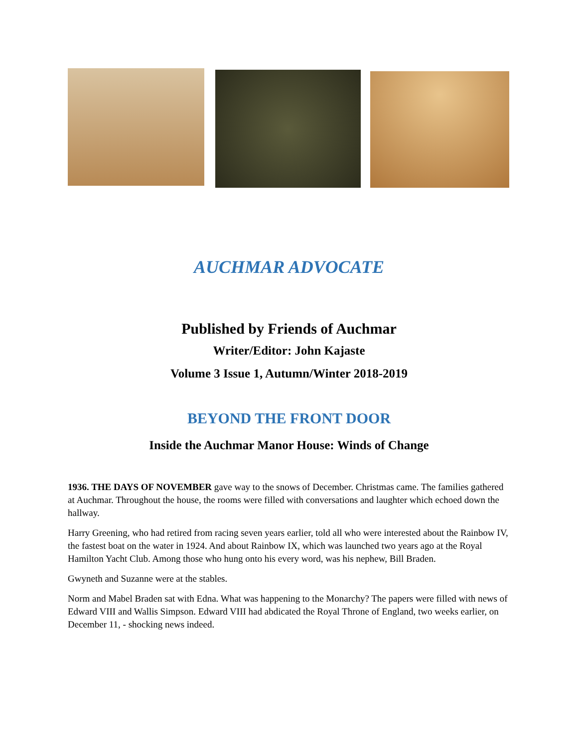AUCHMAR ADVOCATE
Published by Friends of Auchmar
Writer/Editor: John Kajaste
Volume 3 Issue 1, Autumn/Winter 2018-2019
BEYOND THE FRONT DOOR
Inside the Auchmar Manor House: Winds of Change
1936. THE DAYS OF NOVEMBER gave way to the snows of December. Christmas came. The families gathered at Auchmar. Throughout the house, the rooms were filled with conversations and laughter which echoed down the hallway.
Harry Greening, who had retired from racing seven years earlier, told all who were interested about the Rainbow IV, the fastest boat on the water in 1924. And about Rainbow IX, which was launched two years ago at the Royal Hamilton Yacht Club. Among those who hung onto his every word, was his nephew, Bill Braden.
Gwyneth and Suzanne were at the stables.
Norm and Mabel Braden sat with Edna. What was happening to the Monarchy? The papers were filled with news of Edward VIII and Wallis Simpson. Edward VIII had abdicated the Royal Throne of England, two weeks earlier, on December 11, - shocking news indeed.